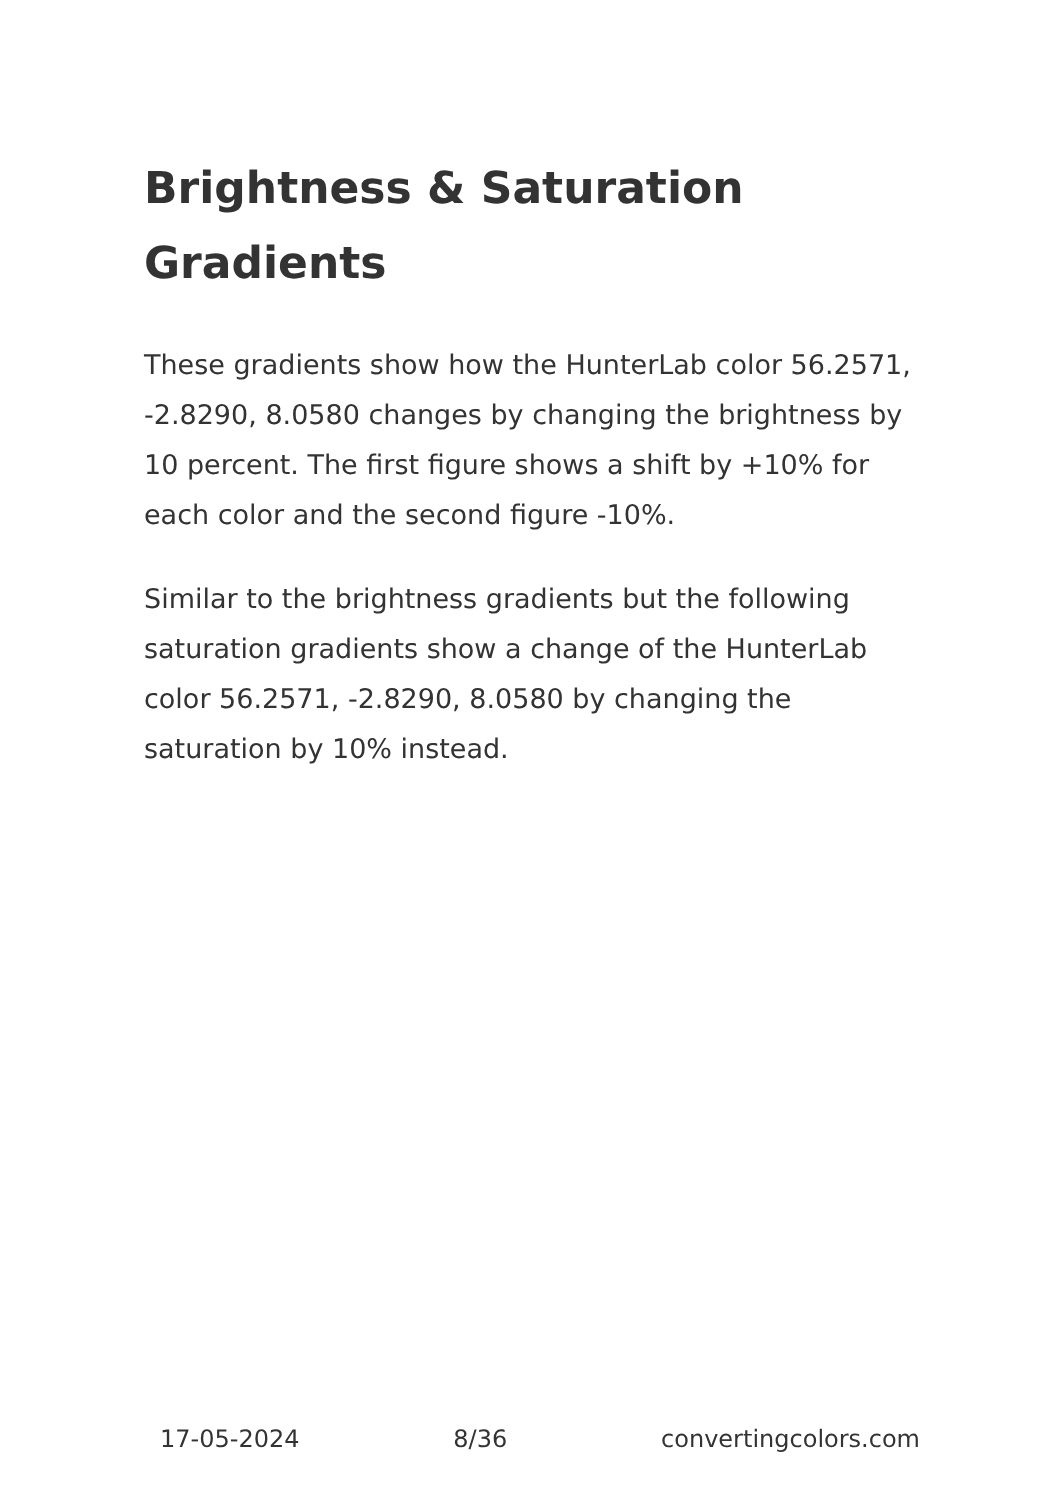Brightness & Saturation Gradients
These gradients show how the HunterLab color 56.2571, -2.8290, 8.0580 changes by changing the brightness by 10 percent. The first figure shows a shift by +10% for each color and the second figure -10%.
Similar to the brightness gradients but the following saturation gradients show a change of the HunterLab color 56.2571, -2.8290, 8.0580 by changing the saturation by 10% instead.
17-05-2024 8/36 convertingcolors.com